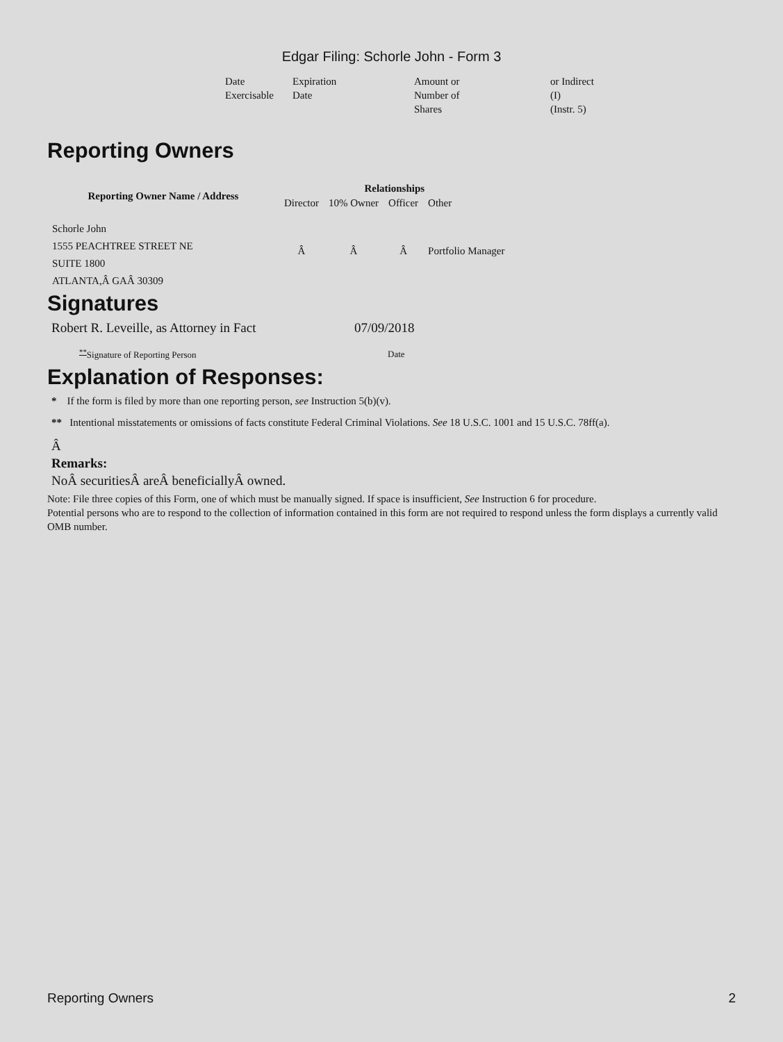Edgar Filing: Schorle John - Form 3
| Date Exercisable | Expiration Date | Amount or Number of Shares | or Indirect (I) (Instr. 5) |
Reporting Owners
| Reporting Owner Name / Address | Relationships | | | |
| --- | --- | --- | --- | --- |
| | Director | 10% Owner | Officer | Other |
| Schorle John 1555 PEACHTREE STREET NE SUITE 1800 ATLANTA,Â GAÂ 30309 | Â | Â | Â | Portfolio Manager |
Signatures
| Robert R. Leveille, as Attorney in Fact | 07/09/2018 |
| <sup>**</sup> Signature of Reporting Person | Date |
Explanation of Responses:
* If the form is filed by more than one reporting person, see Instruction 5(b)(v).
** Intentional misstatements or omissions of facts constitute Federal Criminal Violations. See 18 U.S.C. 1001 and 15 U.S.C. 78ff(a).
Â
Remarks:
NoÂ securitiesÂ areÂ beneficiallyÂ owned.
Note: File three copies of this Form, one of which must be manually signed. If space is insufficient, See Instruction 6 for procedure.
Potential persons who are to respond to the collection of information contained in this form are not required to respond unless the form displays a currently valid OMB number.
Reporting Owners 2